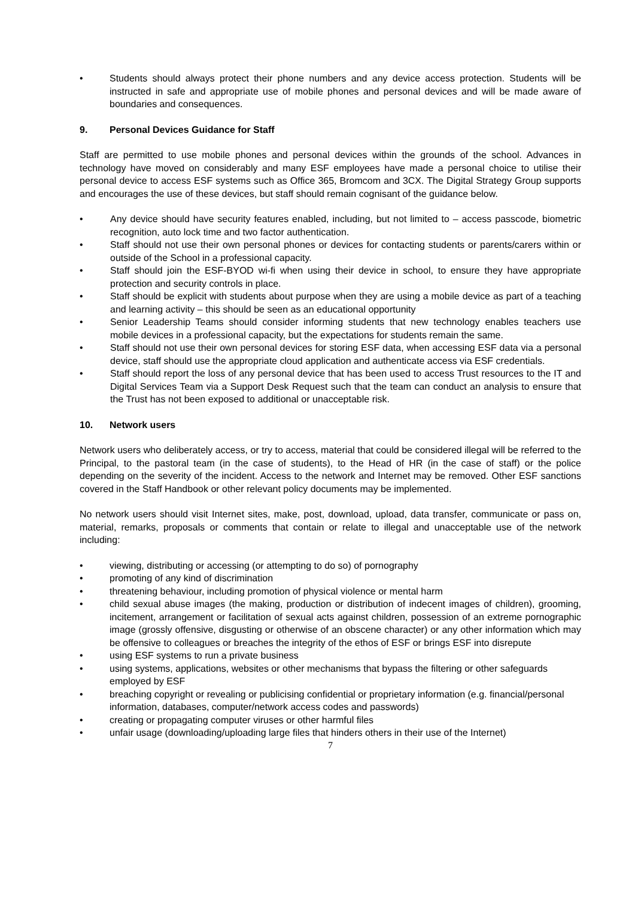• Students should always protect their phone numbers and any device access protection. Students will be instructed in safe and appropriate use of mobile phones and personal devices and will be made aware of boundaries and consequences.
9. Personal Devices Guidance for Staff
Staff are permitted to use mobile phones and personal devices within the grounds of the school. Advances in technology have moved on considerably and many ESF employees have made a personal choice to utilise their personal device to access ESF systems such as Office 365, Bromcom and 3CX. The Digital Strategy Group supports and encourages the use of these devices, but staff should remain cognisant of the guidance below.
• Any device should have security features enabled, including, but not limited to – access passcode, biometric recognition, auto lock time and two factor authentication.
• Staff should not use their own personal phones or devices for contacting students or parents/carers within or outside of the School in a professional capacity.
• Staff should join the ESF-BYOD wi-fi when using their device in school, to ensure they have appropriate protection and security controls in place.
• Staff should be explicit with students about purpose when they are using a mobile device as part of a teaching and learning activity – this should be seen as an educational opportunity
• Senior Leadership Teams should consider informing students that new technology enables teachers use mobile devices in a professional capacity, but the expectations for students remain the same.
• Staff should not use their own personal devices for storing ESF data, when accessing ESF data via a personal device, staff should use the appropriate cloud application and authenticate access via ESF credentials.
• Staff should report the loss of any personal device that has been used to access Trust resources to the IT and Digital Services Team via a Support Desk Request such that the team can conduct an analysis to ensure that the Trust has not been exposed to additional or unacceptable risk.
10. Network users
Network users who deliberately access, or try to access, material that could be considered illegal will be referred to the Principal, to the pastoral team (in the case of students), to the Head of HR (in the case of staff) or the police depending on the severity of the incident. Access to the network and Internet may be removed. Other ESF sanctions covered in the Staff Handbook or other relevant policy documents may be implemented.
No network users should visit Internet sites, make, post, download, upload, data transfer, communicate or pass on, material, remarks, proposals or comments that contain or relate to illegal and unacceptable use of the network including:
• viewing, distributing or accessing (or attempting to do so) of pornography
• promoting of any kind of discrimination
• threatening behaviour, including promotion of physical violence or mental harm
• child sexual abuse images (the making, production or distribution of indecent images of children), grooming, incitement, arrangement or facilitation of sexual acts against children, possession of an extreme pornographic image (grossly offensive, disgusting or otherwise of an obscene character) or any other information which may be offensive to colleagues or breaches the integrity of the ethos of ESF or brings ESF into disrepute
• using ESF systems to run a private business
• using systems, applications, websites or other mechanisms that bypass the filtering or other safeguards employed by ESF
• breaching copyright or revealing or publicising confidential or proprietary information (e.g. financial/personal information, databases, computer/network access codes and passwords)
• creating or propagating computer viruses or other harmful files
• unfair usage (downloading/uploading large files that hinders others in their use of the Internet)
7